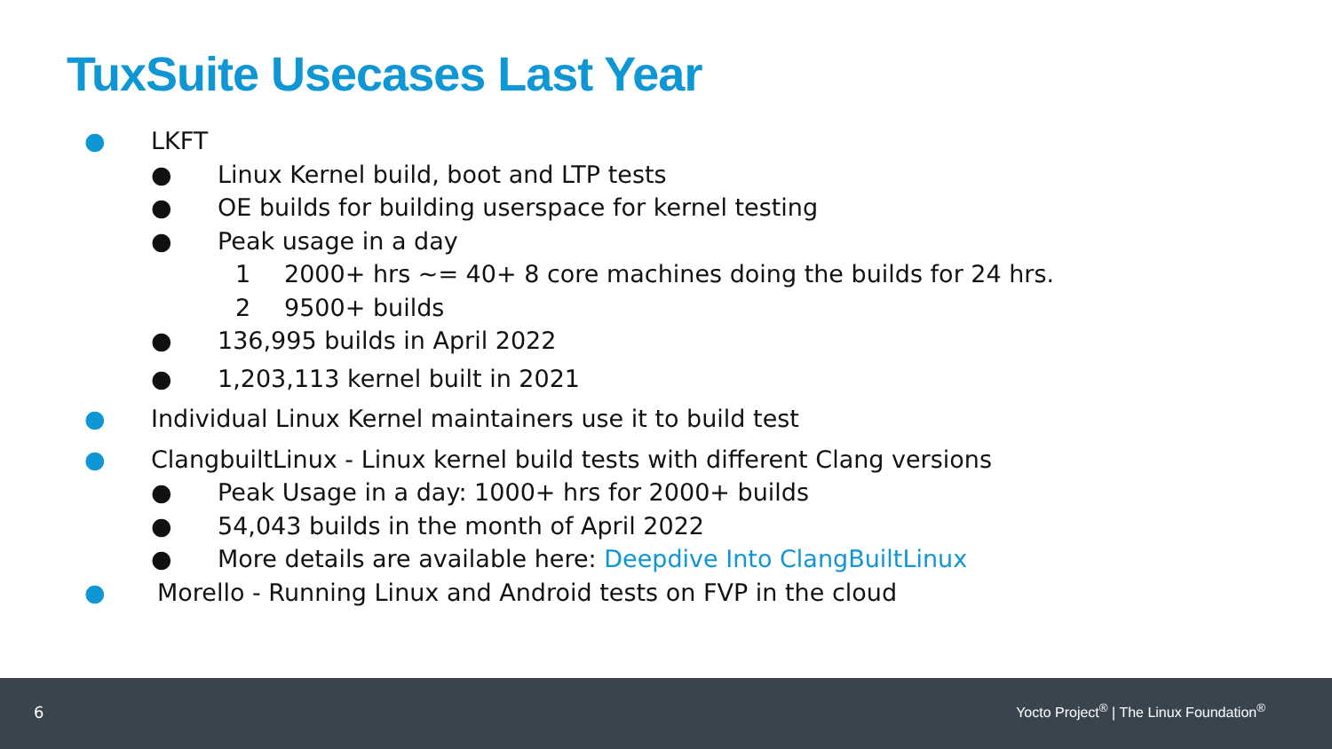TuxSuite Usecases Last Year
● LKFT
● Linux Kernel build, boot and LTP tests
● OE builds for building userspace for kernel testing
● Peak usage in a day
1 2000+ hrs ~= 40+ 8 core machines doing the builds for 24 hrs.
2 9500+ builds
● 136,995 builds in April 2022
● 1,203,113 kernel built in 2021
● Individual Linux Kernel maintainers use it to build test
● ClangbuiltLinux - Linux kernel build tests with different Clang versions
● Peak Usage in a day: 1000+ hrs for 2000+ builds
● 54,043 builds in the month of April 2022
● More details are available here: Deepdive Into ClangBuiltLinux
● Morello - Running Linux and Android tests on FVP in the cloud
6 Yocto Project<sup>®</sup> | The Linux Foundation<sup>®</sup>